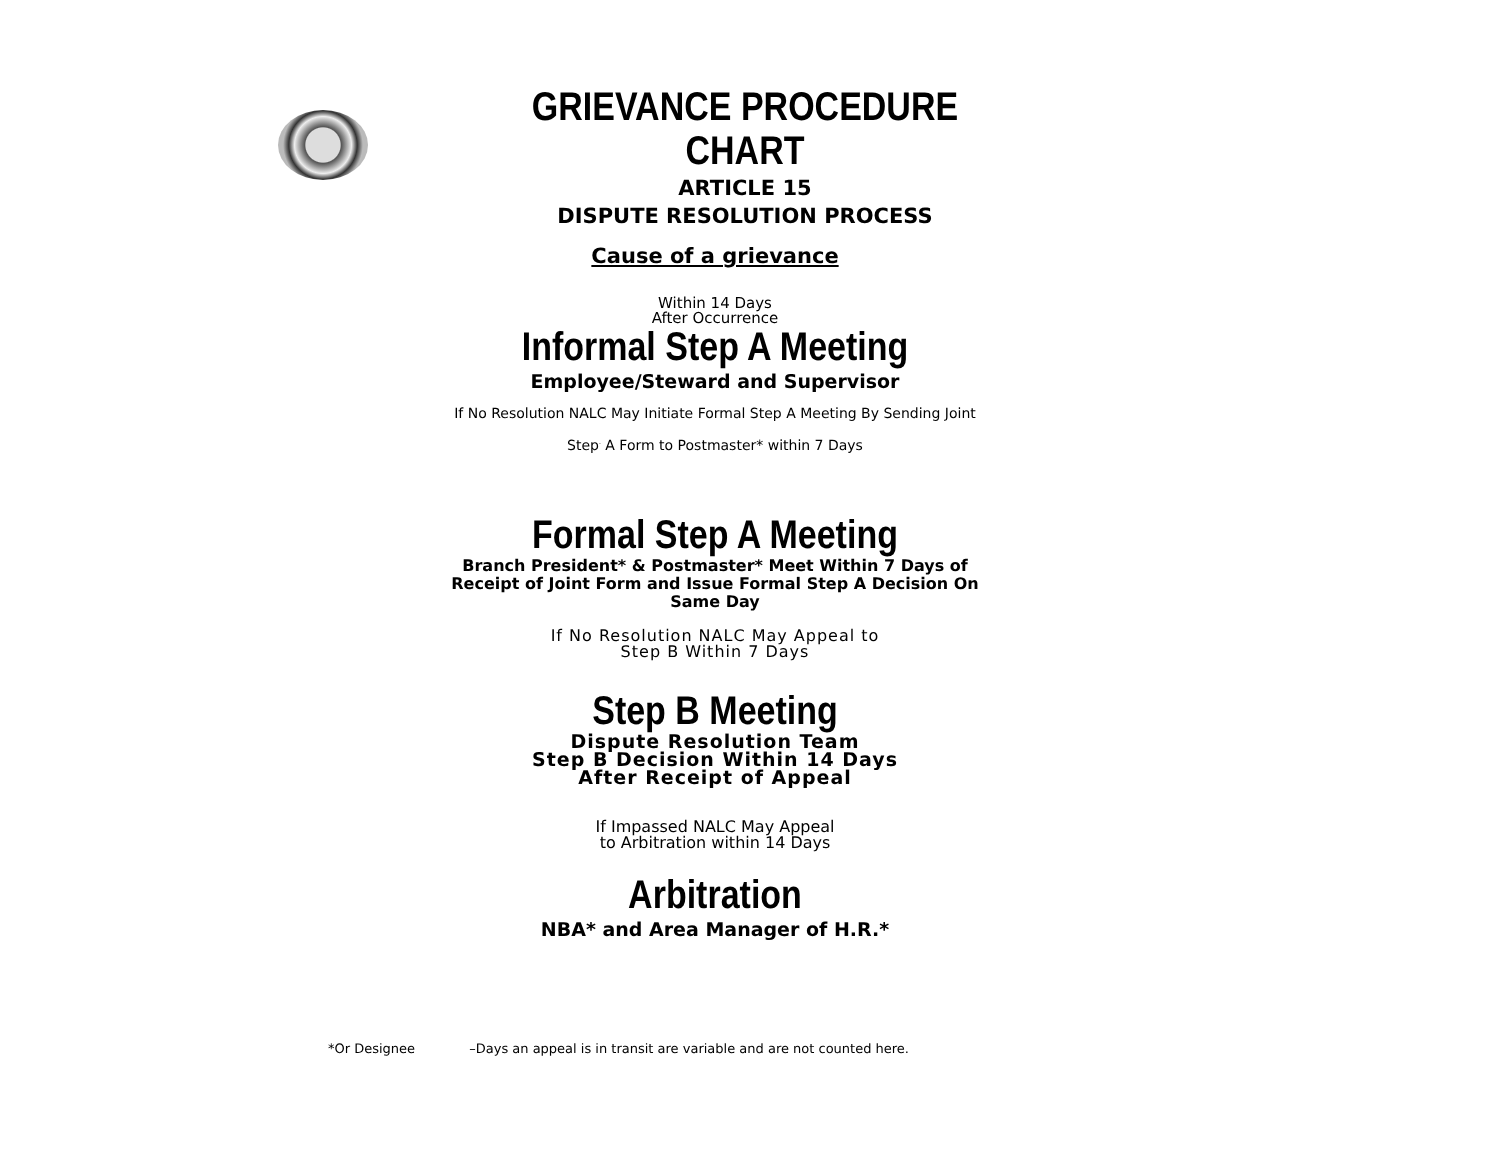GRIEVANCE PROCEDURE CHART
ARTICLE 15
DISPUTE RESOLUTION PROCESS
Cause of a grievance
Within 14 Days
After Occurrence
Informal Step A Meeting
Employee/Steward and Supervisor
If No Resolution NALC May Initiate Formal Step A Meeting By Sending Joint
Step<sup>.</sup> A Form to Postmaster* within 7 Days
Formal Step A Meeting
Branch President* & Postmaster* Meet Within 7 Days of
Receipt of Joint Form and Issue Formal Step A Decision On
Same Day
If No Resolution NALC May Appeal to
Step B Within 7 Days
Step B Meeting
Dispute Resolution Team
Step B Decision Within 14 Days
After Receipt of Appeal
If Impassed NALC May Appeal
to Arbitration within 14 Days
Arbitration
NBA* and Area Manager of H.R.*
*Or Designee –Days an appeal is in transit are variable and are not counted here.